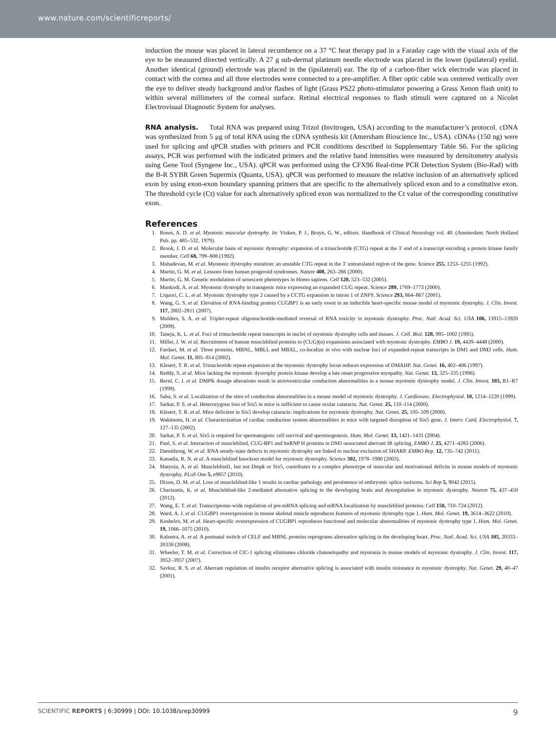www.nature.com/scientificreports/
induction the mouse was placed in lateral recumbence on a 37 °C heat therapy pad in a Faraday cage with the visual axis of the eye to be measured directed vertically. A 27 g sub-dermal platinum needle electrode was placed in the lower (ipsilateral) eyelid. Another identical (ground) electrode was placed in the (ipsilateral) ear. The tip of a carbon-fiber wick electrode was placed in contact with the cornea and all three electrodes were connected to a pre-amplifier. A fiber optic cable was centered vertically over the eye to deliver steady background and/or flashes of light (Grass PS22 photo-stimulator powering a Grass Xenon flash unit) to within several millimeters of the corneal surface. Retinal electrical responses to flash stimuli were captured on a Nicolet Electrovisual Diagnostic System for analyses.
RNA analysis. Total RNA was prepared using Trizol (Invitrogen, USA) according to the manufacturer’s protocol. cDNA was synthesized from 5 μg of total RNA using the cDNA synthesis kit (Amersham Bioscience Inc., USA). cDNAs (150 ng) were used for splicing and qPCR studies with primers and PCR conditions described in Supplementary Table S6. For the splicing assays, PCR was performed with the indicated primers and the relative band intensities were measured by densitometry analysis using Gene Tool (Syngene Inc., USA). qPCR was performed using the CFX96 Real-time PCR Detection System (Bio-Rad) with the B-R SYBR Green Supermix (Quanta, USA). qPCR was performed to measure the relative inclusion of an alternatively spliced exon by using exon-exon boundary spanning primers that are specific to the alternatively spliced exon and to a constitutive exon. The threshold cycle (Ct) value for each alternatively spliced exon was normalized to the Ct value of the corresponding constitutive exon.
References
1. Roses, A. D. et al. Myotonic muscular dystrophy. In: Vinken, P. J., Bruyn, G. W., editors. Handbook of Clinical Neurology vol. 40. (Amsterdam: North Holland Pub. pp. 485–532, 1979).
2. Brook, J. D. et al. Molecular basis of myotonic dystrophy: expansion of a trinucleotide (CTG) repeat at the 3′ end of a transcript encoding a protein kinase family member. Cell 68, 799–808 (1992).
3. Mahadevan, M. et al. Myotonic dystrophy mutation: an unstable CTG repeat in the 3′ untranslated region of the gene. Science 255, 1253–1255 (1992).
4. Martin, G. M. et al. Lessons from human progeroid syndromes. Nature 408, 263–266 (2000).
5. Martin, G. M. Genetic modulation of senescent phenotypes in Homo sapiens. Cell 120, 523–532 (2005).
6. Mankodi, A. et al. Myotonic dystrophy in transgenic mice expressing an expanded CUG repeat. Science 289, 1769–1773 (2000).
7. Liquori, C. L. et al. Myotonic dystrophy type 2 caused by a CCTG expansion in intron 1 of ZNF9. Science 293, 864–867 (2001).
8. Wang, G. S. et al. Elevation of RNA-binding protein CUGBP1 is an early event in an inducible heart-specific mouse model of myotonic dystrophy. J. Clin. Invest. 117, 2802–2811 (2007).
9. Mulders, S. A. et al. Triplet-repeat oligonucleotide-mediated reversal of RNA toxicity in myotonic dystrophy. Proc. Natl. Acad. Sci. USA 106, 13915–13920 (2009).
10. Taneja, K. L. et al. Foci of trinucleotide repeat transcripts in nuclei of myotonic dystrophy cells and tissues. J. Cell. Biol. 128, 995–1002 (1995).
11. Miller, J. W. et al. Recruitment of human muscleblind proteins to (CUG)(n) expansions associated with myotonic dystrophy. EMBO J. 19, 4439–4448 (2000).
12. Fardaei, M. et al. Three proteins, MBNL, MBLL and MBXL, co-localize in vivo with nuclear foci of expanded-repeat transcripts in DM1 and DM2 cells. Hum. Mol. Genet. 11, 805–814 (2002).
13. Klesert, T. R. et al. Trinucleotide repeat expansion at the myotonic dystrophy locus reduces expression of DMAHP. Nat. Genet. 16, 402–406 (1997).
14. Reddy, S. et al. Mice lacking the myotonic dystrophy protein kinase develop a late onset progressive myopathy. Nat. Genet. 13, 325–335 (1996).
15. Berul, C. I. et al. DMPK dosage alterations result in atrioventricular conduction abnormalities in a mouse myotonic dystrophy model. J. Clin. Invest. 103, R1–R7 (1999).
16. Saba, S. et al. Localization of the sites of conduction abnormalities in a mouse model of myotonic dystrophy. J. Cardiovasc. Electrophysiol. 10, 1214–1220 (1999).
17. Sarkar, P. S. et al. Heterozygous loss of Six5 in mice is sufficient to cause ocular cataracts. Nat. Genet. 25, 110–114 (2000).
18. Klesert, T. R. et al. Mice deficient in Six5 develop cataracts: implications for myotonic dystrophy. Nat. Genet. 25, 105–109 (2000).
19. Wakimoto, H. et al. Characterization of cardiac conduction system abnormalities in mice with targeted disruption of Six5 gene. J. Interv. Card. Electrophysiol. 7, 127–135 (2002).
20. Sarkar, P. S. et al. Six5 is required for spermatogenic cell survival and spermiogenesis. Hum. Mol. Genet. 13, 1421–1431 (2004).
21. Paul, S. et al. Interaction of muscleblind, CUG-BP1 and hnRNP H proteins in DM1-associated aberrant IR splicing. EMBO J. 25, 4271–4283 (2006).
22. Dansithong, W. et al. RNA steady-state defects in myotonic dystrophy are linked to nuclear exclusion of SHARP. EMBO Rep. 12, 735–742 (2011).
23. Kanadia, R. N. et al. A muscleblind knockout model for myotonic dystrophy. Science 302, 1978–1980 (2003).
24. Matynia, A. et al. Muscleblind1, but not Dmpk or Six5, contributes to a complex phenotype of muscular and motivational deficits in mouse models of myotonic dystrophy. PLoS One 5, e9857 (2010).
25. Dixon, D. M. et al. Loss of muscleblind-like 1 results in cardiac pathology and persistence of embryonic splice isoforms. Sci Rep 5, 9042 (2015).
26. Charizanis, K. et al. Muscleblind-like 2-mediated alternative splicing in the developing brain and dysregulation in myotonic dystrophy. Neuron 75, 437–450 (2012).
27. Wang, E. T. et al. Transcriptome-wide regulation of pre-mRNA splicing and mRNA localization by muscleblind proteins. Cell 150, 710–724 (2012).
28. Ward, A. J. et al. CUGBP1 overexpression in mouse skeletal muscle reproduces features of myotonic dystrophy type 1. Hum. Mol. Genet. 19, 3614–3622 (2010).
29. Koshelev, M. et al. Heart-specific overexpression of CUGBP1 reproduces functional and molecular abnormalities of myotonic dystrophy type 1. Hum. Mol. Genet. 19, 1066–1075 (2010).
30. Kalsotra, A. et al. A postnatal switch of CELF and MBNL proteins reprograms alternative splicing in the developing heart. Proc. Natl. Acad. Sci. USA 105, 20333–20338 (2008).
31. Wheeler, T. M. et al. Correction of ClC-1 splicing eliminates chloride channelopathy and myotonia in mouse models of myotonic dystrophy. J. Clin. Invest. 117, 3952–3957 (2007).
32. Savkur, R. S. et al. Aberrant regulation of insulin receptor alternative splicing is associated with insulin resistance in myotonic dystrophy. Nat. Genet. 29, 40–47 (2001).
SCIENTIFIC REPORTS | 6:30999 | DOI: 10.1038/srep30999 9